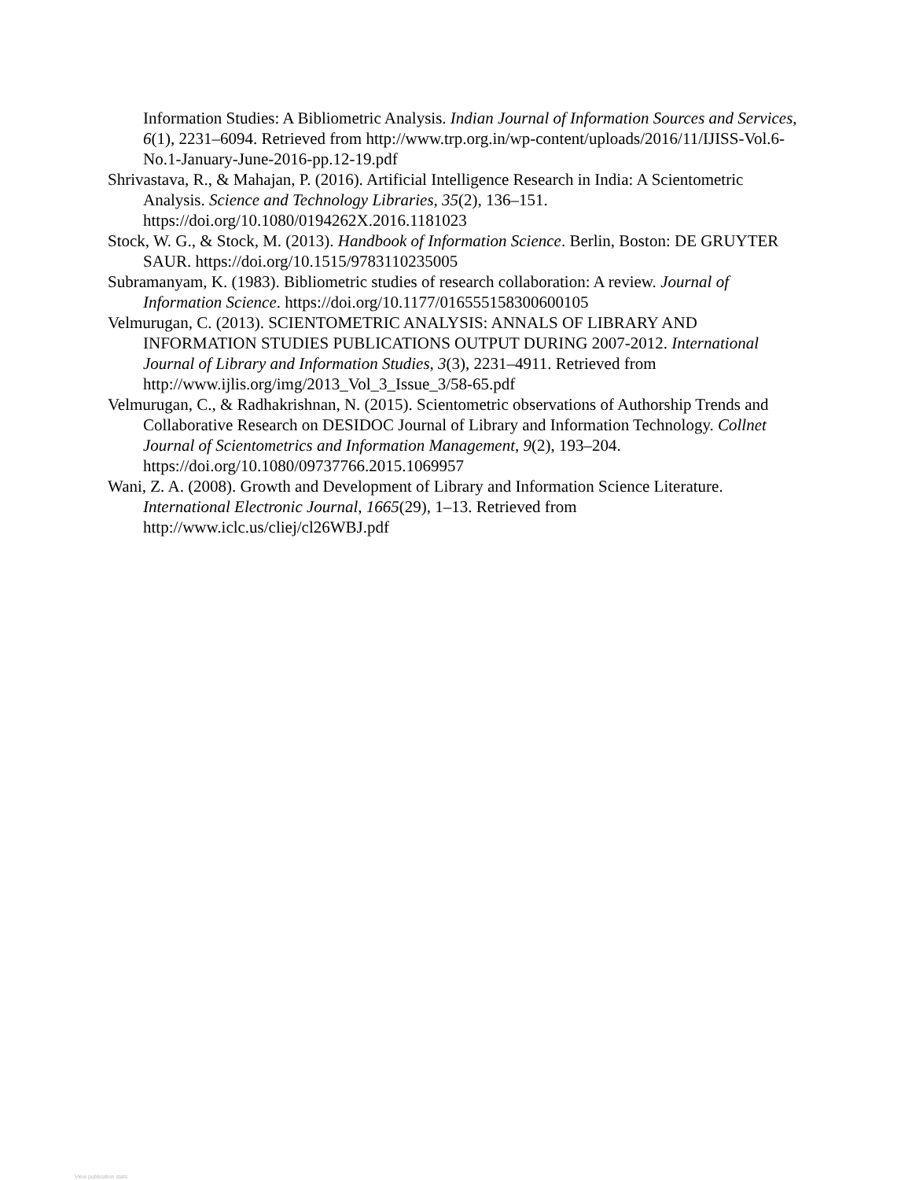Information Studies: A Bibliometric Analysis. Indian Journal of Information Sources and Services, 6(1), 2231–6094. Retrieved from http://www.trp.org.in/wp-content/uploads/2016/11/IJISS-Vol.6-No.1-January-June-2016-pp.12-19.pdf
Shrivastava, R., & Mahajan, P. (2016). Artificial Intelligence Research in India: A Scientometric Analysis. Science and Technology Libraries, 35(2), 136–151. https://doi.org/10.1080/0194262X.2016.1181023
Stock, W. G., & Stock, M. (2013). Handbook of Information Science. Berlin, Boston: DE GRUYTER SAUR. https://doi.org/10.1515/9783110235005
Subramanyam, K. (1983). Bibliometric studies of research collaboration: A review. Journal of Information Science. https://doi.org/10.1177/016555158300600105
Velmurugan, C. (2013). SCIENTOMETRIC ANALYSIS: ANNALS OF LIBRARY AND INFORMATION STUDIES PUBLICATIONS OUTPUT DURING 2007-2012. International Journal of Library and Information Studies, 3(3), 2231–4911. Retrieved from http://www.ijlis.org/img/2013_Vol_3_Issue_3/58-65.pdf
Velmurugan, C., & Radhakrishnan, N. (2015). Scientometric observations of Authorship Trends and Collaborative Research on DESIDOC Journal of Library and Information Technology. Collnet Journal of Scientometrics and Information Management, 9(2), 193–204. https://doi.org/10.1080/09737766.2015.1069957
Wani, Z. A. (2008). Growth and Development of Library and Information Science Literature. International Electronic Journal, 1665(29), 1–13. Retrieved from http://www.iclc.us/cliej/cl26WBJ.pdf
View publication stats